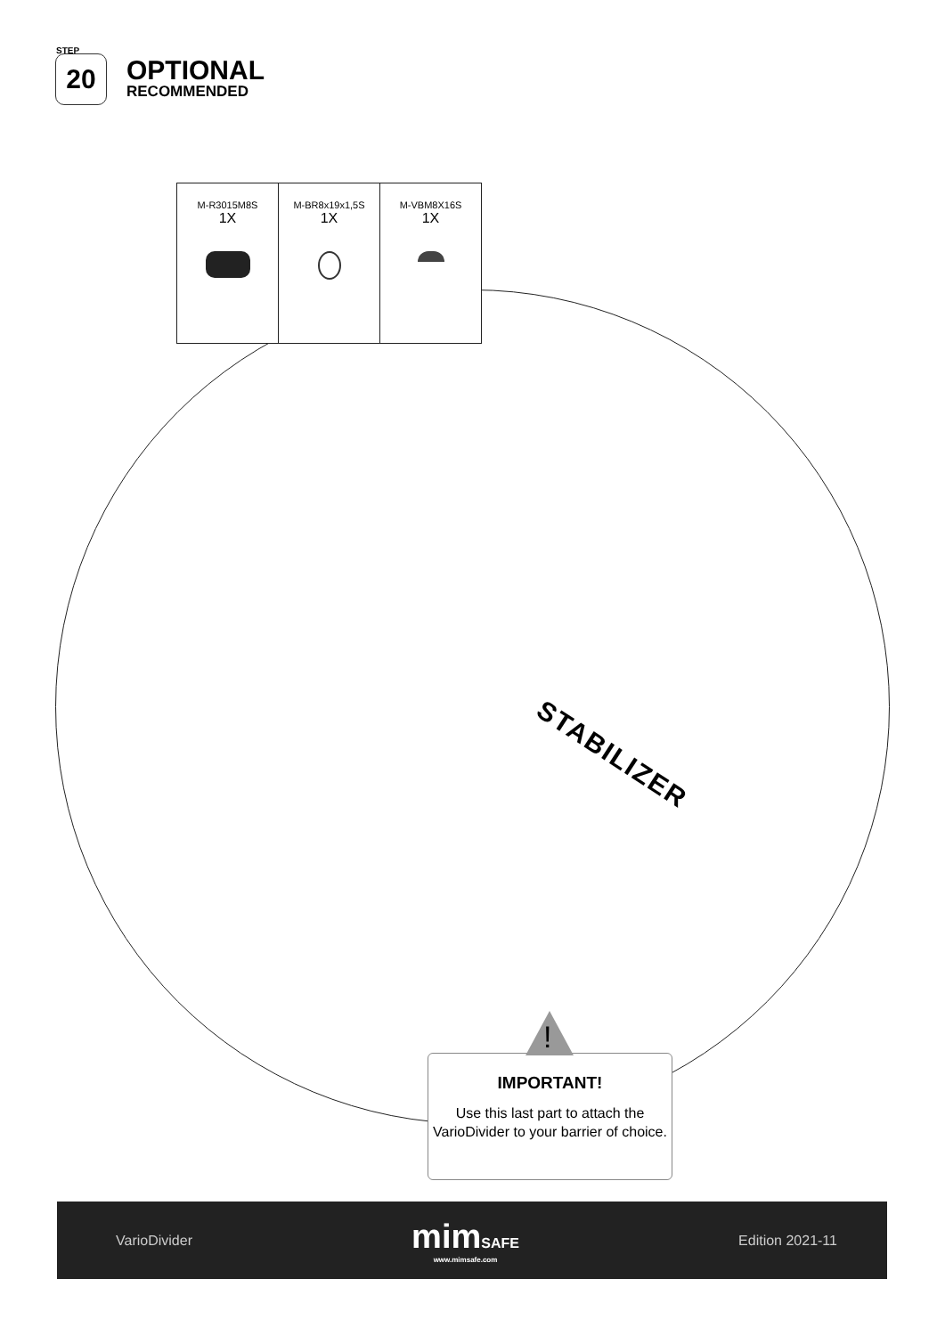STEP
20
OPTIONAL
RECOMMENDED
| M-R3015M8S 1X | M-BR8x19x1,5S 1X | M-VBM8X16S 1X |
STABILIZER
IMPORTANT!
Use this last part to attach the VarioDivider to your barrier of choice.
!
VarioDivider
mim SAFE
www.mimsafe.com
Edition 2021-11